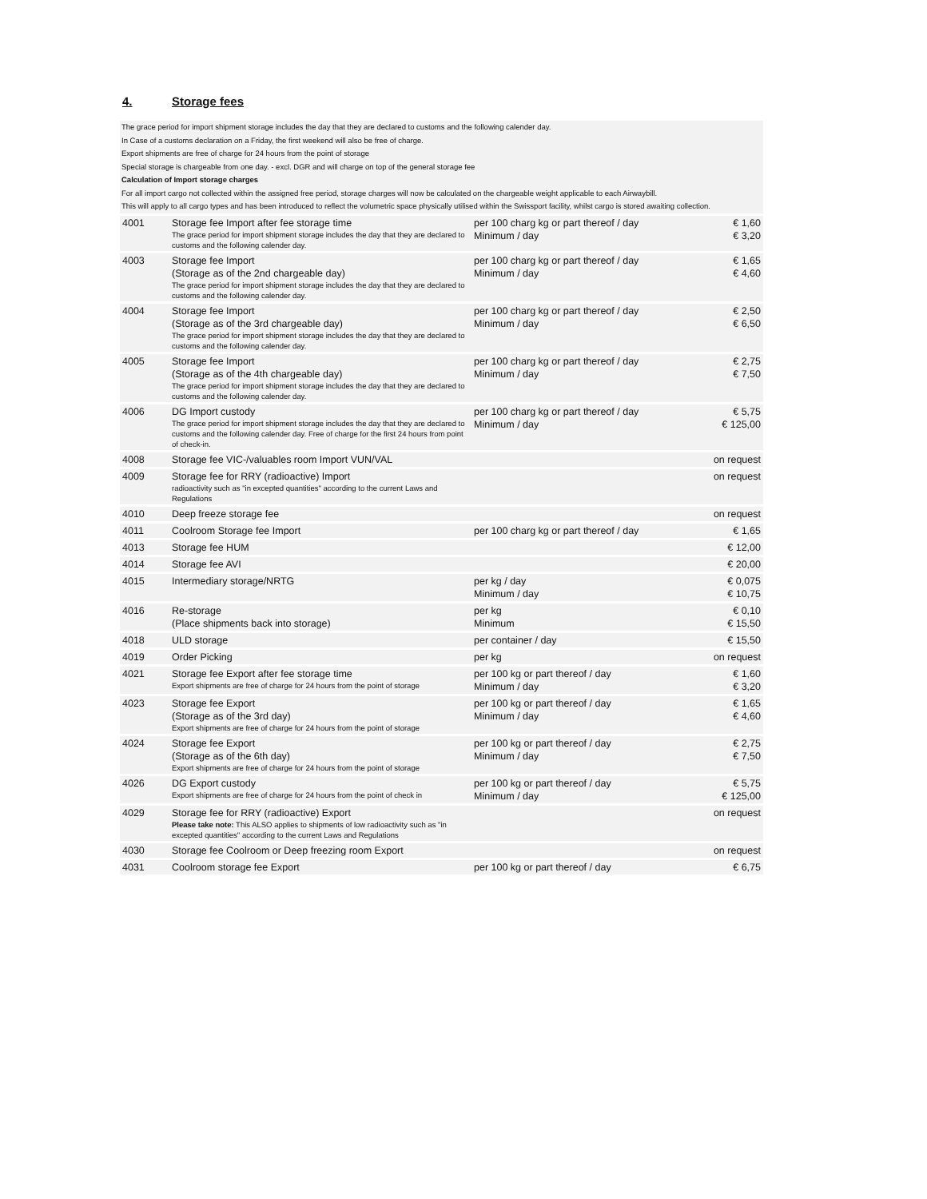4. Storage fees
The grace period for import shipment storage includes the day that they are declared to customs and the following calender day.
In Case of a customs declaration on a Friday, the first weekend will also be free of charge.
Export shipments are free of charge for 24 hours from the point of storage
Special storage is chargeable from one day. - excl. DGR and will charge on top of the general storage fee
Calculation of Import storage charges
For all import cargo not collected within the assigned free period, storage charges will now be calculated on the chargeable weight applicable to each Airwaybill.
This will apply to all cargo types and has been introduced to reflect the volumetric space physically utilised within the Swissport facility, whilst cargo is stored awaiting collection.
| 4001 | Storage fee Import after fee storage time The grace period for import shipment storage includes the day that they are declared to customs and the following calender day. | per 100 charg kg or part thereof / day Minimum / day | € 1,60 € 3,20 |
| 4003 | Storage fee Import (Storage as of the 2nd chargeable day) The grace period for import shipment storage includes the day that they are declared to customs and the following calender day. | per 100 charg kg or part thereof / day Minimum / day | € 1,65 € 4,60 |
| 4004 | Storage fee Import (Storage as of the 3rd chargeable day) The grace period for import shipment storage includes the day that they are declared to customs and the following calender day. | per 100 charg kg or part thereof / day Minimum / day | € 2,50 € 6,50 |
| 4005 | Storage fee Import (Storage as of the 4th chargeable day) The grace period for import shipment storage includes the day that they are declared to customs and the following calender day. | per 100 charg kg or part thereof / day Minimum / day | € 2,75 € 7,50 |
| 4006 | DG Import custody The grace period for import shipment storage includes the day that they are declared to customs and the following calender day. Free of charge for the first 24 hours from point of check-in. | per 100 charg kg or part thereof / day Minimum / day | € 5,75 € 125,00 |
| 4008 | Storage fee VIC-/valuables room Import VUN/VAL | | on request |
| 4009 | Storage fee for RRY (radioactive) Import radioactivity such as "in excepted quantities" according to the current Laws and Regulations | | on request |
| 4010 | Deep freeze storage fee | | on request |
| 4011 | Coolroom Storage fee Import | per 100 charg kg or part thereof / day | € 1,65 |
| 4013 | Storage fee HUM | | € 12,00 |
| 4014 | Storage fee AVI | | € 20,00 |
| 4015 | Intermediary storage/NRTG | per kg / day Minimum / day | € 0,075 € 10,75 |
| 4016 | Re-storage (Place shipments back into storage) | per kg Minimum | € 0,10 € 15,50 |
| 4018 | ULD storage | per container / day | € 15,50 |
| 4019 | Order Picking | per kg | on request |
| 4021 | Storage fee Export after fee storage time Export shipments are free of charge for 24 hours from the point of storage | per 100 kg or part thereof / day Minimum / day | € 1,60 € 3,20 |
| 4023 | Storage fee Export (Storage as of the 3rd day) Export shipments are free of charge for 24 hours from the point of storage | per 100 kg or part thereof / day Minimum / day | € 1,65 € 4,60 |
| 4024 | Storage fee Export (Storage as of the 6th day) Export shipments are free of charge for 24 hours from the point of storage | per 100 kg or part thereof / day Minimum / day | € 2,75 € 7,50 |
| 4026 | DG Export custody Export shipments are free of charge for 24 hours from the point of check in | per 100 kg or part thereof / day Minimum / day | € 5,75 € 125,00 |
| 4029 | Storage fee for RRY (radioactive) Export Please take note: This ALSO applies to shipments of low radioactivity such as "in excepted quantities" according to the current Laws and Regulations | | on request |
| 4030 | Storage fee Coolroom or Deep freezing room Export | | on request |
| 4031 | Coolroom storage fee Export | per 100 kg or part thereof / day | € 6,75 |